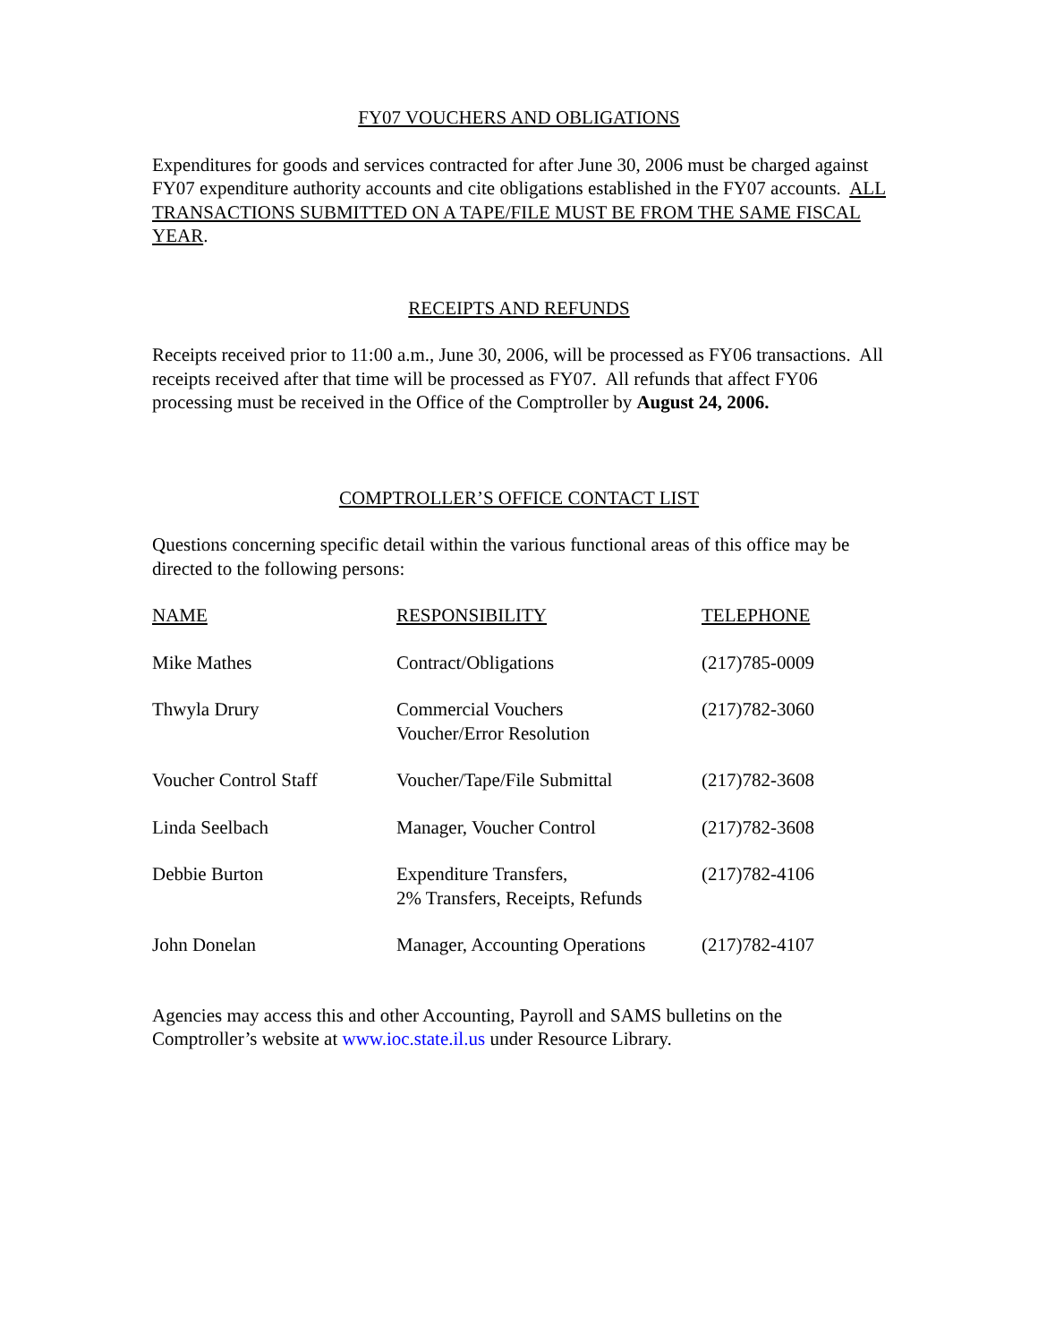FY07 VOUCHERS AND OBLIGATIONS
Expenditures for goods and services contracted for after June 30, 2006 must be charged against FY07 expenditure authority accounts and cite obligations established in the FY07 accounts. ALL TRANSACTIONS SUBMITTED ON A TAPE/FILE MUST BE FROM THE SAME FISCAL YEAR.
RECEIPTS AND REFUNDS
Receipts received prior to 11:00 a.m., June 30, 2006, will be processed as FY06 transactions. All receipts received after that time will be processed as FY07. All refunds that affect FY06 processing must be received in the Office of the Comptroller by August 24, 2006.
COMPTROLLER’S OFFICE CONTACT LIST
Questions concerning specific detail within the various functional areas of this office may be directed to the following persons:
| NAME | RESPONSIBILITY | TELEPHONE |
| Mike Mathes | Contract/Obligations | (217)785-0009 |
| Thwyla Drury | Commercial Vouchers Voucher/Error Resolution | (217)782-3060 |
| Voucher Control Staff | Voucher/Tape/File Submittal | (217)782-3608 |
| Linda Seelbach | Manager, Voucher Control | (217)782-3608 |
| Debbie Burton | Expenditure Transfers, 2% Transfers, Receipts, Refunds | (217)782-4106 |
| John Donelan | Manager, Accounting Operations | (217)782-4107 |
Agencies may access this and other Accounting, Payroll and SAMS bulletins on the Comptroller’s website at www.ioc.state.il.us under Resource Library.